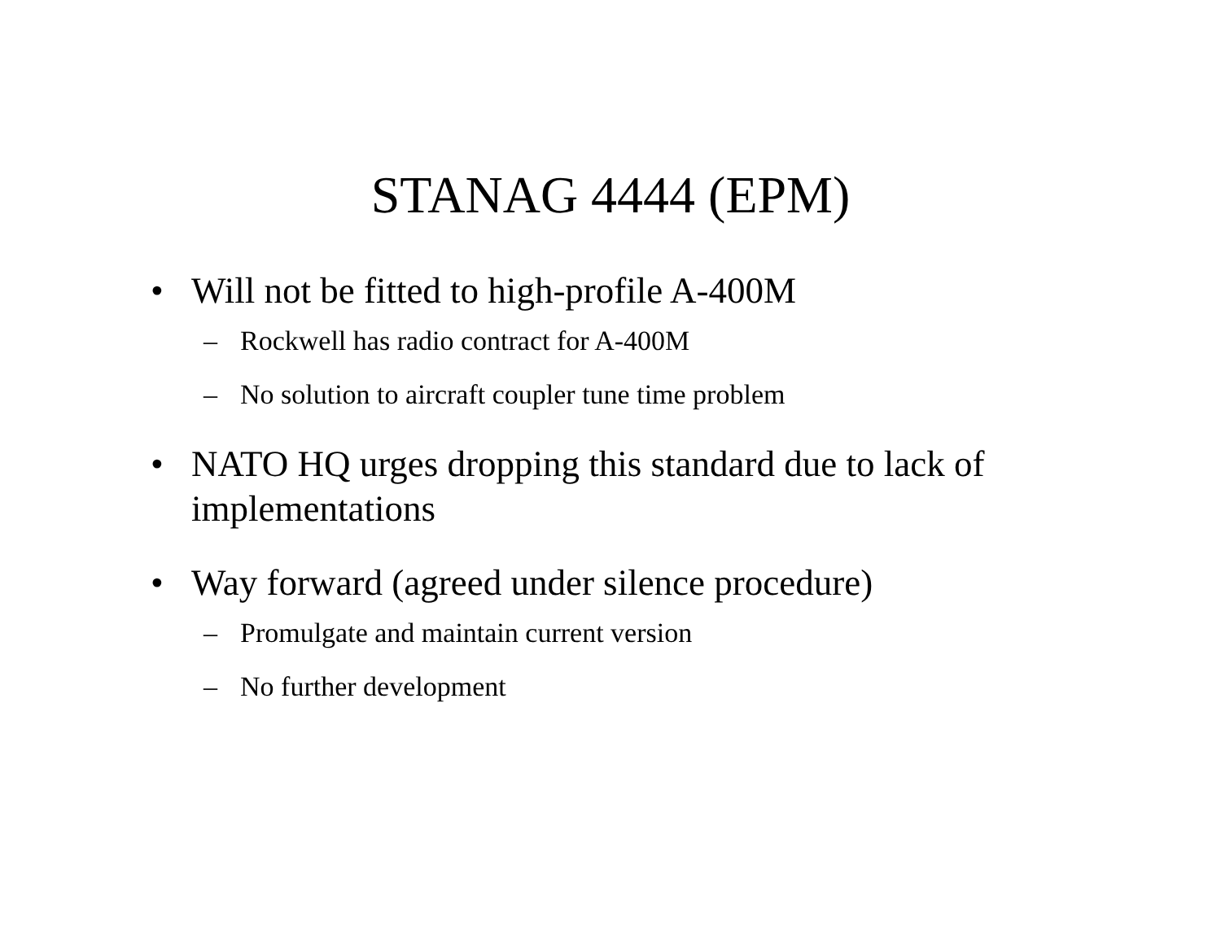STANAG 4444 (EPM)
• Will not be fitted to high-profile A-400M
– Rockwell has radio contract for A-400M
– No solution to aircraft coupler tune time problem
• NATO HQ urges dropping this standard due to lack of implementations
• Way forward (agreed under silence procedure)
– Promulgate and maintain current version
– No further development